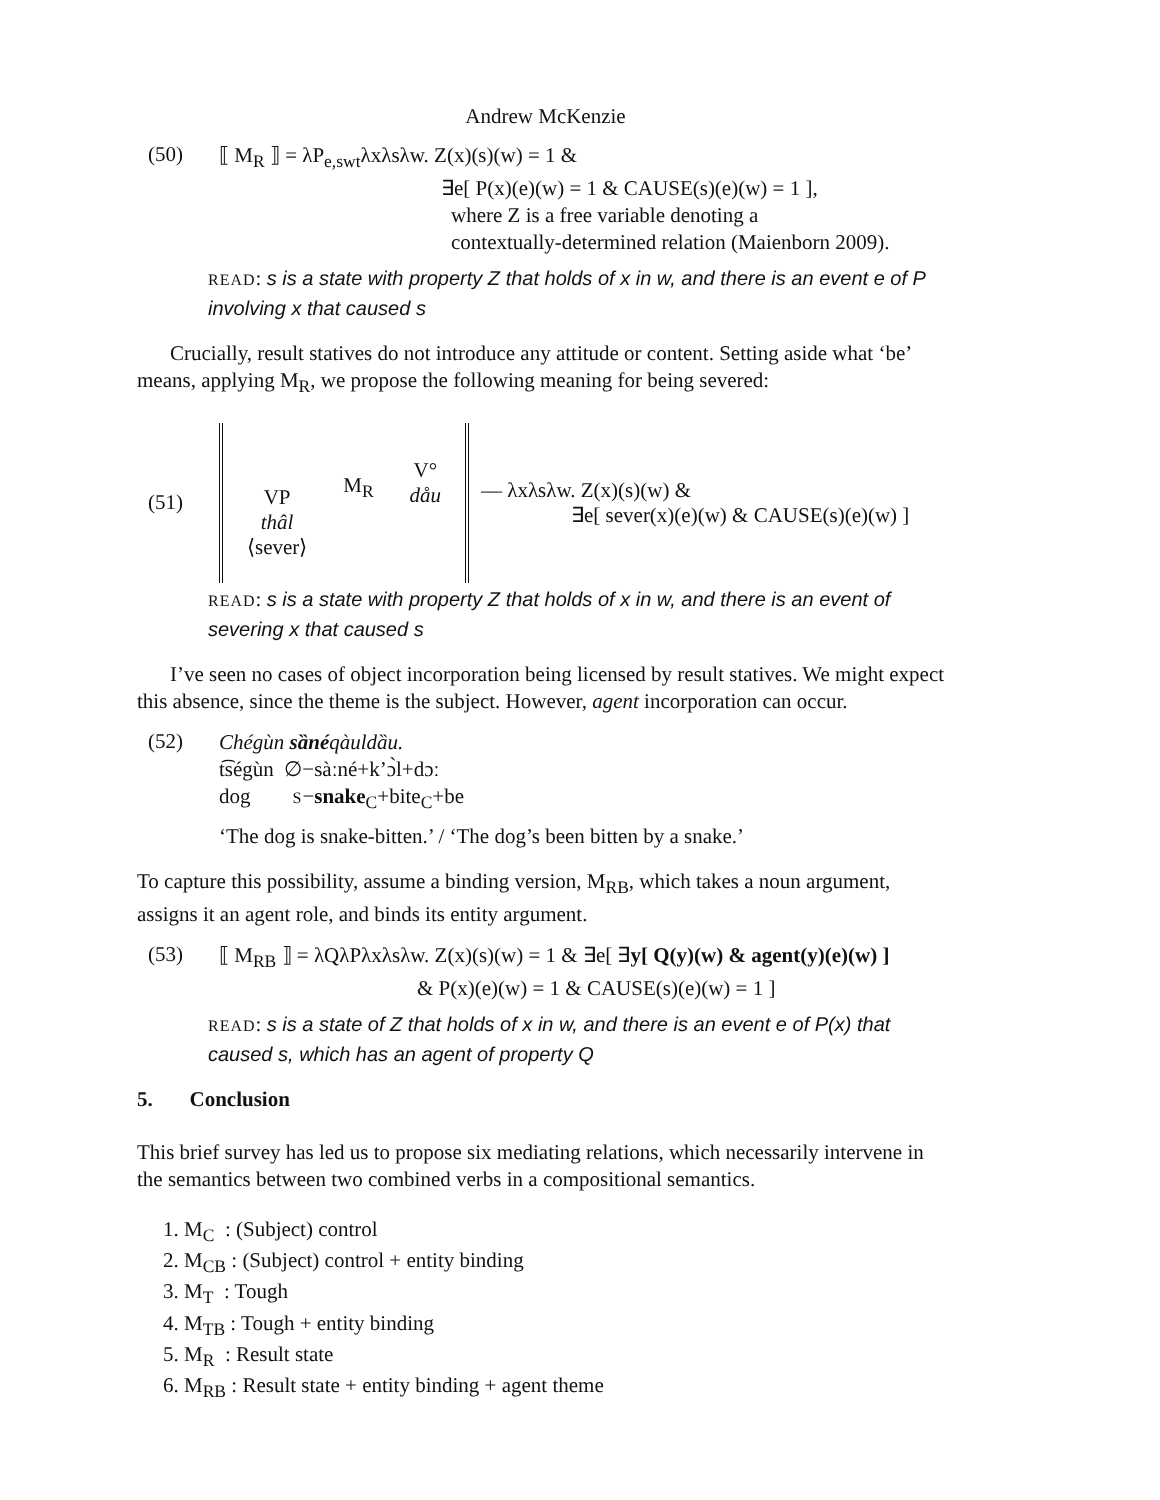Andrew McKenzie
(50)
⟦ M<sub>R</sub> ⟧ = λP<sub>e,swt</sub>λxλsλw. Z(x)(s)(w) = 1 &
∃e[ P(x)(e)(w) = 1 & CAUSE(s)(e)(w) = 1 ],
where Z is a free variable denoting a
contextually-determined relation (Maienborn 2009).
READ: s is a state with property Z that holds of x in w, and there is an event e of P involving x that caused s
Crucially, result statives do not introduce any attitude or content. Setting aside what ‘be’ means, applying M<sub>R</sub>, we propose the following meaning for being severed:
(51)
VP
thâl
⟨sever⟩
M<sub>R</sub>
V°
dåu
— λxλsλw. Z(x)(s)(w) &
∃e[ sever(x)(e)(w) & CAUSE(s)(e)(w) ]
READ: s is a state with property Z that holds of x in w, and there is an event of severing x that caused s
I’ve seen no cases of object incorporation being licensed by result statives. We might expect this absence, since the theme is the subject. However, agent incorporation can occur.
(52)
Chégùn sȁnéqàuldȁu.
t͡ségùn ∅−sàːné+k’ɔ̀l+dɔː
dog S−snake<sub>C</sub>+bite<sub>C</sub>+be
‘The dog is snake-bitten.’ / ‘The dog’s been bitten by a snake.’
To capture this possibility, assume a binding version, M<sub>RB</sub>, which takes a noun argument, assigns it an agent role, and binds its entity argument.
(53)
⟦ M<sub>RB</sub> ⟧ = λQλPλxλsλw. Z(x)(s)(w) = 1 & ∃e[ ∃y[ Q(y)(w) & agent(y)(e)(w) ]
& P(x)(e)(w) = 1 & CAUSE(s)(e)(w) = 1 ]
READ: s is a state of Z that holds of x in w, and there is an event e of P(x) that caused s, which has an agent of property Q
5. Conclusion
This brief survey has led us to propose six mediating relations, which necessarily intervene in the semantics between two combined verbs in a compositional semantics.
1. M<sub>C</sub> : (Subject) control
2. M<sub>CB</sub> : (Subject) control + entity binding
3. M<sub>T</sub> : Tough
4. M<sub>TB</sub> : Tough + entity binding
5. M<sub>R</sub> : Result state
6. M<sub>RB</sub> : Result state + entity binding + agent theme